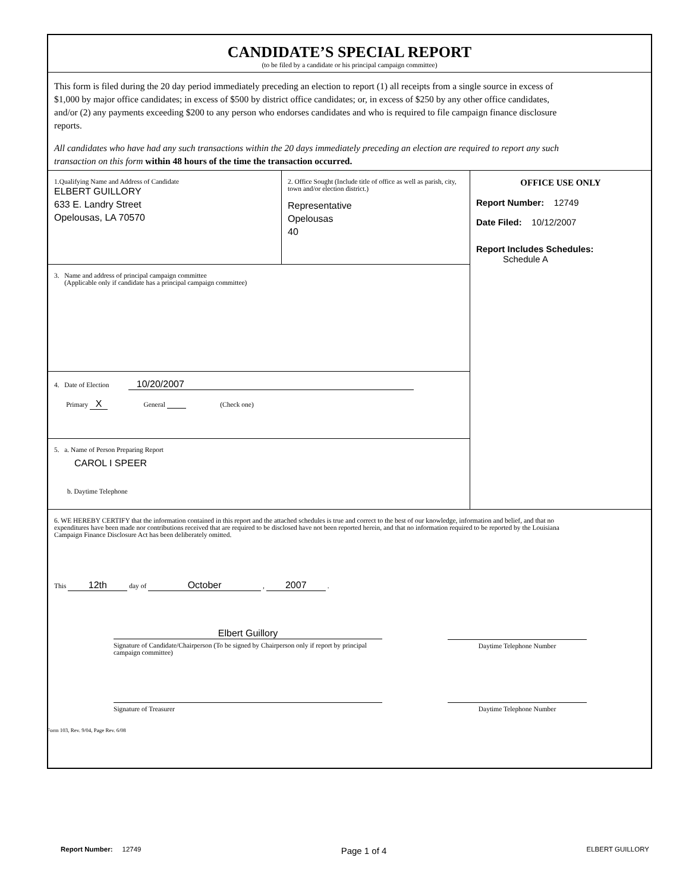CANDIDATE’S SPECIAL REPORT
(to be filed by a candidate or his principal campaign committee)
This form is filed during the 20 day period immediately preceding an election to report (1) all receipts from a single source in excess of $1,000 by major office candidates; in excess of $500 by district office candidates; or, in excess of $250 by any other office candidates, and/or (2) any payments exceeding $200 to any person who endorses candidates and who is required to file campaign finance disclosure reports.
All candidates who have had any such transactions within the 20 days immediately preceding an election are required to report any such transaction on this form within 48 hours of the time the transaction occurred.
1.Qualifying Name and Address of Candidate
ELBERT GUILLORY
633 E. Landry Street
Opelousas, LA 70570
2. Office Sought (Include title of office as well as parish, city, town and/or election district.)
Representative
Opelousas
40
3. Name and address of principal campaign committee
(Applicable only if candidate has a principal campaign committee)
4. Date of Election 10/20/2007
Primary X General (Check one)
5. a. Name of Person Preparing Report
CAROL I SPEER
b. Daytime Telephone
OFFICE USE ONLY
Report Number: 12749
Date Filed: 10/12/2007
Report Includes Schedules:
Schedule A
6. WE HEREBY CERTIFY that the information contained in this report and the attached schedules is true and correct to the best of our knowledge, information and belief, and that no expenditures have been made nor contributions received that are required to be disclosed have not been reported herein, and that no information required to be reported by the Louisiana Campaign Finance Disclosure Act has been deliberately omitted.
This 12th day of October , 2007 .
Elbert Guillory
Signature of Candidate/Chairperson (To be signed by Chairperson only if report by principal campaign committee)
Daytime Telephone Number
Signature of Treasurer Daytime Telephone Number
Form 103, Rev. 9/04, Page Rev. 6/08
Report Number: 12749 Page 1 of 4 ELBERT GUILLORY